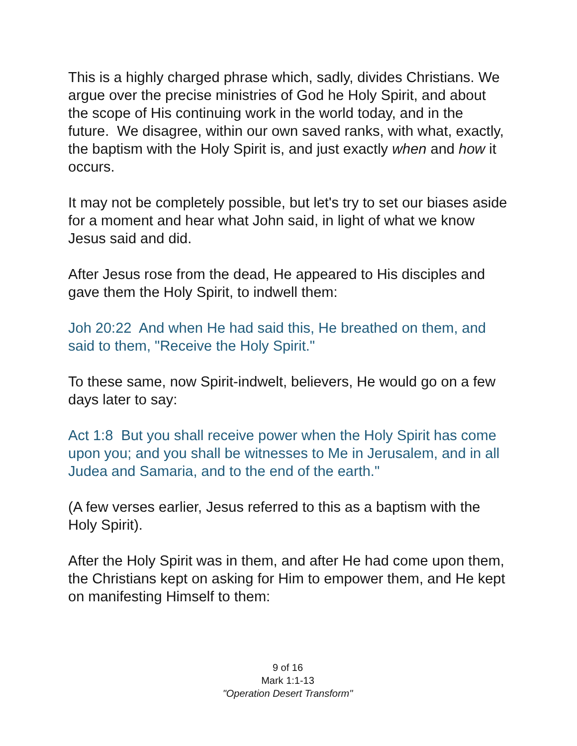This is a highly charged phrase which, sadly, divides Christians. We argue over the precise ministries of God he Holy Spirit, and about the scope of His continuing work in the world today, and in the future. We disagree, within our own saved ranks, with what, exactly, the baptism with the Holy Spirit is, and just exactly when and how it occurs.
It may not be completely possible, but let's try to set our biases aside for a moment and hear what John said, in light of what we know Jesus said and did.
After Jesus rose from the dead, He appeared to His disciples and gave them the Holy Spirit, to indwell them:
Joh 20:22 And when He had said this, He breathed on them, and said to them, "Receive the Holy Spirit."
To these same, now Spirit-indwelt, believers, He would go on a few days later to say:
Act 1:8 But you shall receive power when the Holy Spirit has come upon you; and you shall be witnesses to Me in Jerusalem, and in all Judea and Samaria, and to the end of the earth."
(A few verses earlier, Jesus referred to this as a baptism with the Holy Spirit).
After the Holy Spirit was in them, and after He had come upon them, the Christians kept on asking for Him to empower them, and He kept on manifesting Himself to them:
9 of 16
Mark 1:1-13
"Operation Desert Transform"